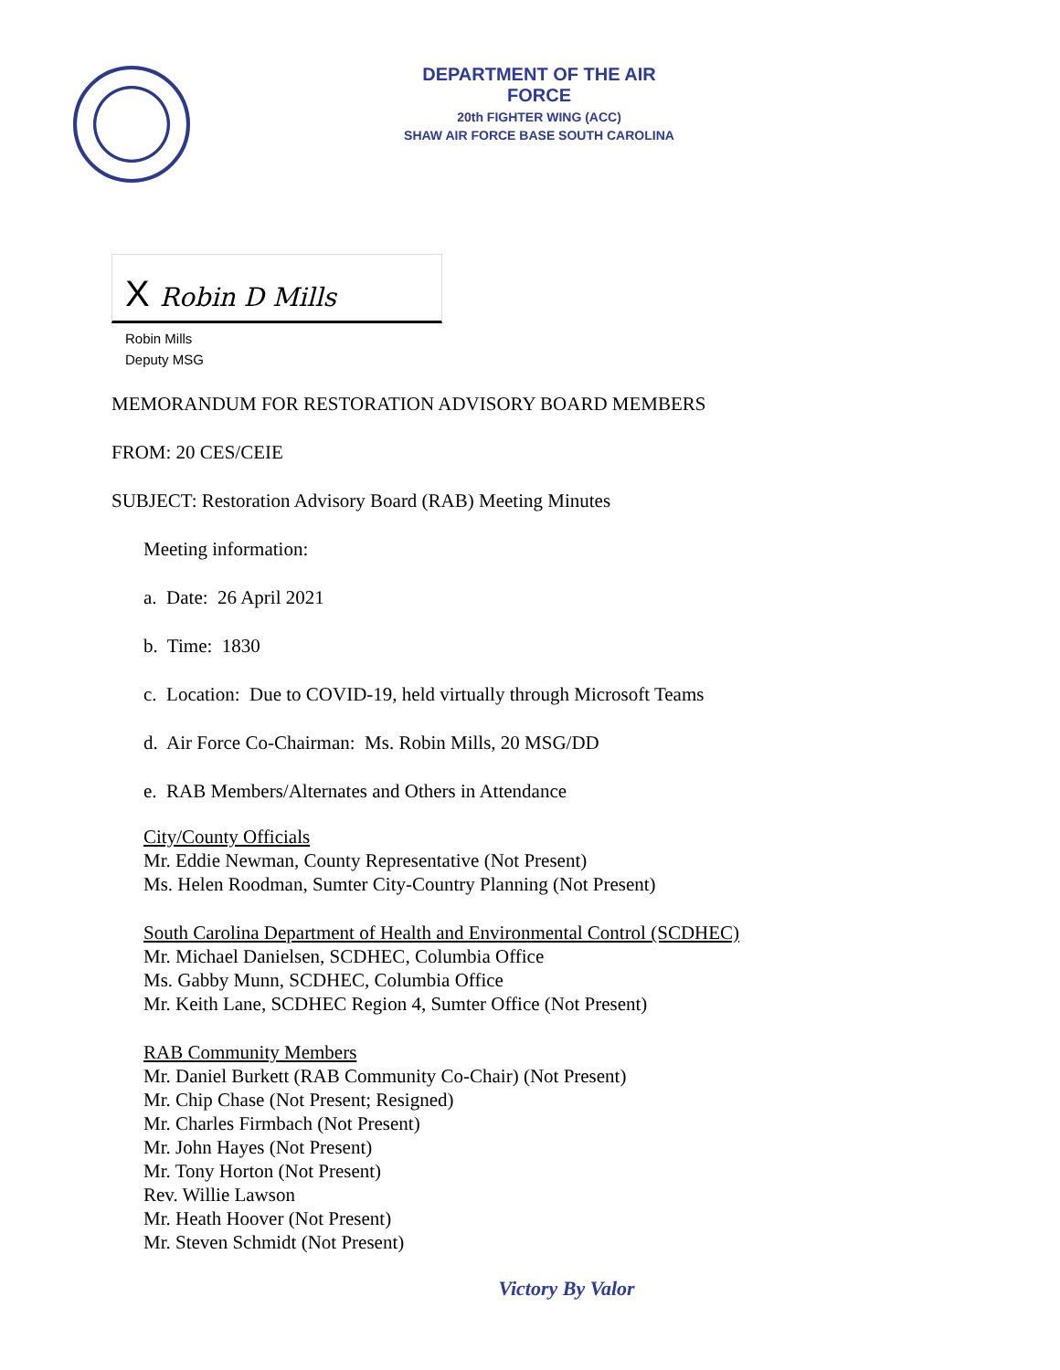DEPARTMENT OF THE AIR FORCE
20th FIGHTER WING (ACC)
SHAW AIR FORCE BASE SOUTH CAROLINA
X Robin D Mills
Robin Mills
Deputy MSG
MEMORANDUM FOR RESTORATION ADVISORY BOARD MEMBERS
FROM: 20 CES/CEIE
SUBJECT: Restoration Advisory Board (RAB) Meeting Minutes
Meeting information:
a. Date: 26 April 2021
b. Time: 1830
c. Location: Due to COVID-19, held virtually through Microsoft Teams
d. Air Force Co-Chairman: Ms. Robin Mills, 20 MSG/DD
e. RAB Members/Alternates and Others in Attendance
City/County Officials
Mr. Eddie Newman, County Representative (Not Present)
Ms. Helen Roodman, Sumter City-Country Planning (Not Present)
South Carolina Department of Health and Environmental Control (SCDHEC)
Mr. Michael Danielsen, SCDHEC, Columbia Office
Ms. Gabby Munn, SCDHEC, Columbia Office
Mr. Keith Lane, SCDHEC Region 4, Sumter Office (Not Present)
RAB Community Members
Mr. Daniel Burkett (RAB Community Co-Chair) (Not Present)
Mr. Chip Chase (Not Present; Resigned)
Mr. Charles Firmbach (Not Present)
Mr. John Hayes (Not Present)
Mr. Tony Horton (Not Present)
Rev. Willie Lawson
Mr. Heath Hoover (Not Present)
Mr. Steven Schmidt (Not Present)
Victory By Valor